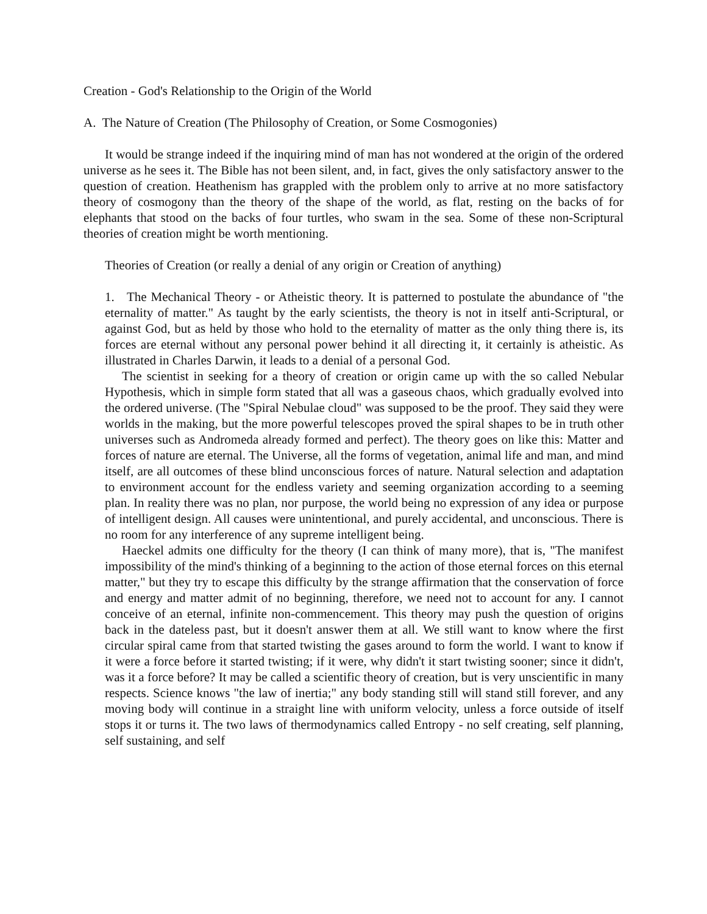Creation - God's Relationship to the Origin of the World
A. The Nature of Creation (The Philosophy of Creation, or Some Cosmogonies)
It would be strange indeed if the inquiring mind of man has not wondered at the origin of the ordered universe as he sees it. The Bible has not been silent, and, in fact, gives the only satisfactory answer to the question of creation. Heathenism has grappled with the problem only to arrive at no more satisfactory theory of cosmogony than the theory of the shape of the world, as flat, resting on the backs of for elephants that stood on the backs of four turtles, who swam in the sea. Some of these non-Scriptural theories of creation might be worth mentioning.
Theories of Creation (or really a denial of any origin or Creation of anything)
1. The Mechanical Theory - or Atheistic theory. It is patterned to postulate the abundance of "the eternality of matter." As taught by the early scientists, the theory is not in itself anti-Scriptural, or against God, but as held by those who hold to the eternality of matter as the only thing there is, its forces are eternal without any personal power behind it all directing it, it certainly is atheistic. As illustrated in Charles Darwin, it leads to a denial of a personal God.
The scientist in seeking for a theory of creation or origin came up with the so called Nebular Hypothesis, which in simple form stated that all was a gaseous chaos, which gradually evolved into the ordered universe. (The "Spiral Nebulae cloud" was supposed to be the proof. They said they were worlds in the making, but the more powerful telescopes proved the spiral shapes to be in truth other universes such as Andromeda already formed and perfect). The theory goes on like this: Matter and forces of nature are eternal. The Universe, all the forms of vegetation, animal life and man, and mind itself, are all outcomes of these blind unconscious forces of nature. Natural selection and adaptation to environment account for the endless variety and seeming organization according to a seeming plan. In reality there was no plan, nor purpose, the world being no expression of any idea or purpose of intelligent design. All causes were unintentional, and purely accidental, and unconscious. There is no room for any interference of any supreme intelligent being.
Haeckel admits one difficulty for the theory (I can think of many more), that is, "The manifest impossibility of the mind's thinking of a beginning to the action of those eternal forces on this eternal matter," but they try to escape this difficulty by the strange affirmation that the conservation of force and energy and matter admit of no beginning, therefore, we need not to account for any. I cannot conceive of an eternal, infinite non-commencement. This theory may push the question of origins back in the dateless past, but it doesn't answer them at all. We still want to know where the first circular spiral came from that started twisting the gases around to form the world. I want to know if it were a force before it started twisting; if it were, why didn't it start twisting sooner; since it didn't, was it a force before? It may be called a scientific theory of creation, but is very unscientific in many respects. Science knows "the law of inertia;" any body standing still will stand still forever, and any moving body will continue in a straight line with uniform velocity, unless a force outside of itself stops it or turns it. The two laws of thermodynamics called Entropy - no self creating, self planning, self sustaining, and self